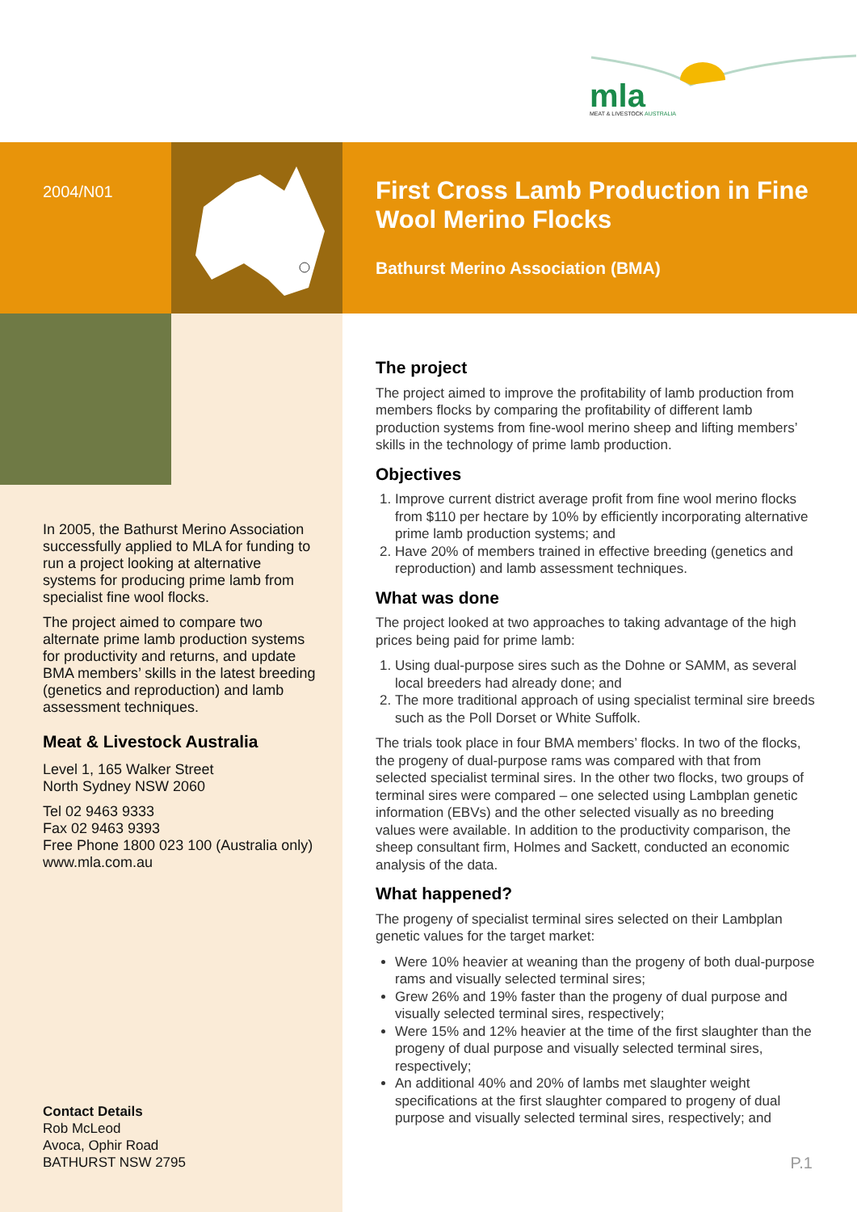mla
MEAT & LIVESTOCK AUSTRALIA
2004/N01
First Cross Lamb Production in Fine Wool Merino Flocks
Bathurst Merino Association (BMA)
In 2005, the Bathurst Merino Association successfully applied to MLA for funding to run a project looking at alternative systems for producing prime lamb from specialist fine wool flocks.
The project aimed to compare two alternate prime lamb production systems for productivity and returns, and update BMA members’ skills in the latest breeding (genetics and reproduction) and lamb assessment techniques.
Meat & Livestock Australia
Level 1, 165 Walker Street
North Sydney NSW 2060
Tel 02 9463 9333
Fax 02 9463 9393
Free Phone 1800 023 100 (Australia only)
www.mla.com.au
Contact Details
Rob McLeod
Avoca, Ophir Road
BATHURST NSW 2795
The project
The project aimed to improve the profitability of lamb production from members flocks by comparing the profitability of different lamb production systems from fine-wool merino sheep and lifting members’ skills in the technology of prime lamb production.
Objectives
1. Improve current district average profit from fine wool merino flocks from $110 per hectare by 10% by efficiently incorporating alternative prime lamb production systems; and
2. Have 20% of members trained in effective breeding (genetics and reproduction) and lamb assessment techniques.
What was done
The project looked at two approaches to taking advantage of the high prices being paid for prime lamb:
1. Using dual-purpose sires such as the Dohne or SAMM, as several local breeders had already done; and
2. The more traditional approach of using specialist terminal sire breeds such as the Poll Dorset or White Suffolk.
The trials took place in four BMA members’ flocks. In two of the flocks, the progeny of dual-purpose rams was compared with that from selected specialist terminal sires. In the other two flocks, two groups of terminal sires were compared – one selected using Lambplan genetic information (EBVs) and the other selected visually as no breeding values were available. In addition to the productivity comparison, the sheep consultant firm, Holmes and Sackett, conducted an economic analysis of the data.
What happened?
The progeny of specialist terminal sires selected on their Lambplan genetic values for the target market:
Were 10% heavier at weaning than the progeny of both dual-purpose rams and visually selected terminal sires;
Grew 26% and 19% faster than the progeny of dual purpose and visually selected terminal sires, respectively;
Were 15% and 12% heavier at the time of the first slaughter than the progeny of dual purpose and visually selected terminal sires, respectively;
An additional 40% and 20% of lambs met slaughter weight specifications at the first slaughter compared to progeny of dual purpose and visually selected terminal sires, respectively; and
P.1